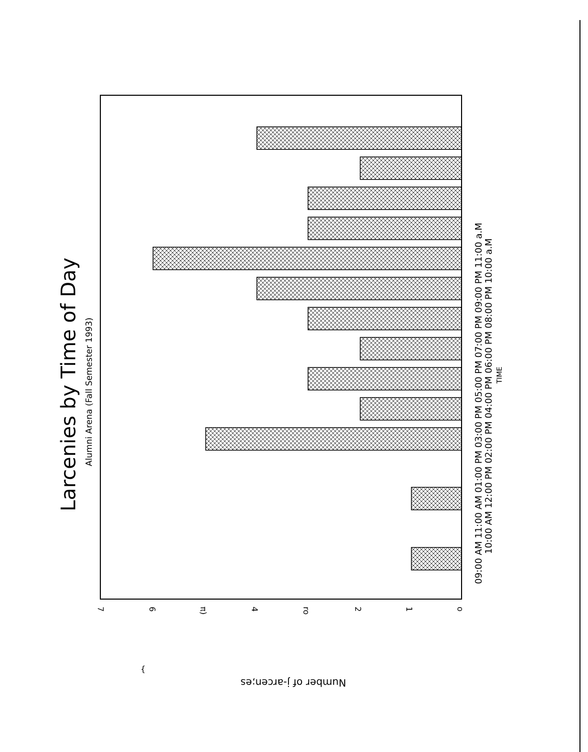Larcenies by Time of Day
Alumni Arena (Fall Semester 1993)
09:00 AM 11:00 AM 01:00 PM 03:00 PM 05:00 PM 07:00 PM 09:00 PM 11:00 a.M
10:00 AM 12:00 PM 02:00 PM 04:00 PM 06:00 PM 08:00 PM 10:00 a.M
TIME
7
6
π)
4
ro
2
1
o
Number of j-arcen;es
{